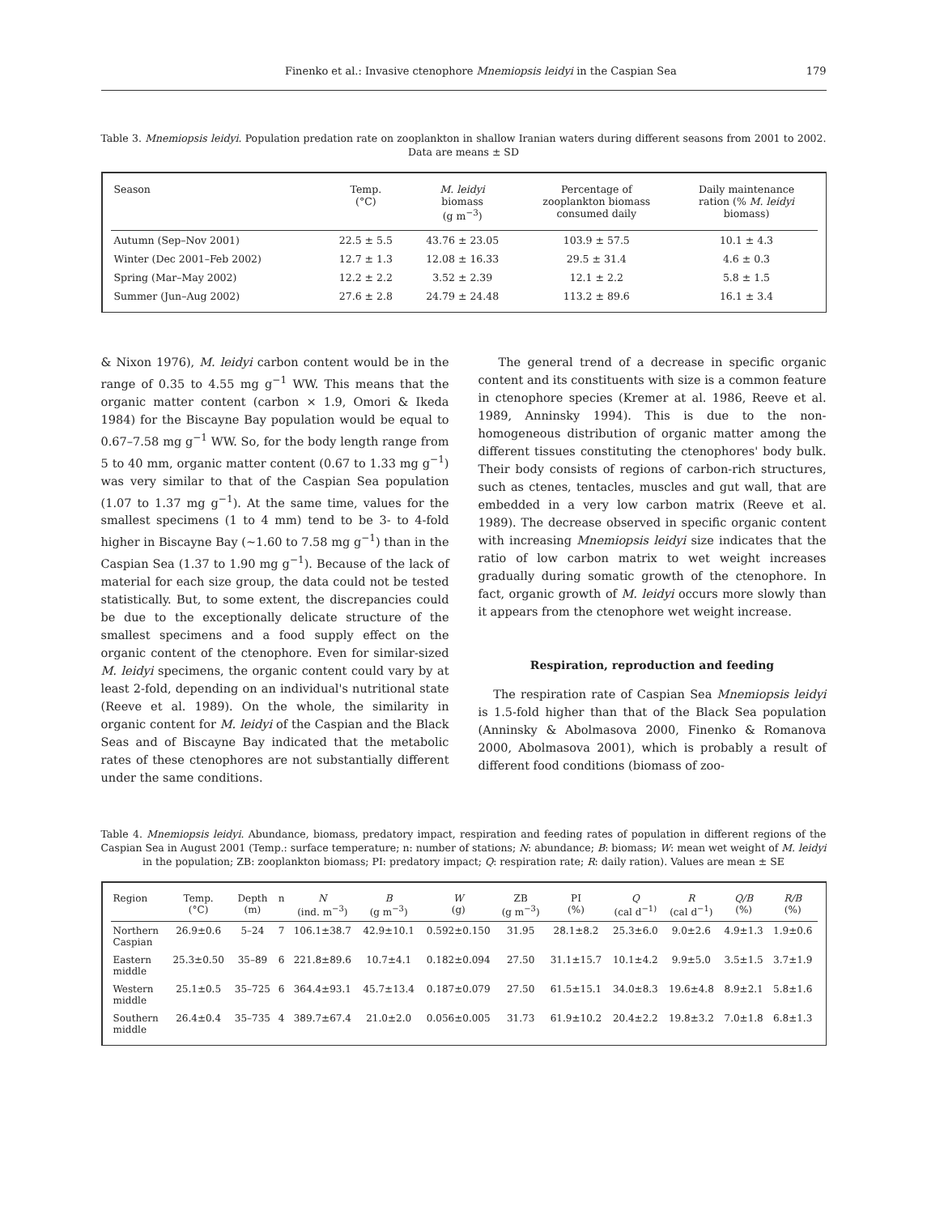Finenko et al.: Invasive ctenophore Mnemiopsis leidyi in the Caspian Sea 179
Table 3. Mnemiopsis leidyi. Population predation rate on zooplankton in shallow Iranian waters during different seasons from 2001 to 2002. Data are means ± SD
| Season | Temp. (°C) | M. leidyi biomass (g m<sup>−3</sup>) | Percentage of zooplankton biomass consumed daily | Daily maintenance ration (% M. leidyi biomass) |
| --- | --- | --- | --- | --- |
| Autumn (Sep–Nov 2001) | 22.5 ± 5.5 | 43.76 ± 23.05 | 103.9 ± 57.5 | 10.1 ± 4.3 |
| Winter (Dec 2001–Feb 2002) | 12.7 ± 1.3 | 12.08 ± 16.33 | 29.5 ± 31.4 | 4.6 ± 0.3 |
| Spring (Mar–May 2002) | 12.2 ± 2.2 | 3.52 ± 2.39 | 12.1 ± 2.2 | 5.8 ± 1.5 |
| Summer (Jun–Aug 2002) | 27.6 ± 2.8 | 24.79 ± 24.48 | 113.2 ± 89.6 | 16.1 ± 3.4 |
& Nixon 1976), M. leidyi carbon content would be in the range of 0.35 to 4.55 mg g<sup>−1</sup> WW. This means that the organic matter content (carbon × 1.9, Omori & Ikeda 1984) for the Biscayne Bay population would be equal to 0.67–7.58 mg g<sup>−1</sup> WW. So, for the body length range from 5 to 40 mm, organic matter content (0.67 to 1.33 mg g<sup>−1</sup>) was very similar to that of the Caspian Sea population (1.07 to 1.37 mg g<sup>−1</sup>). At the same time, values for the smallest specimens (1 to 4 mm) tend to be 3- to 4-fold higher in Biscayne Bay (~1.60 to 7.58 mg g<sup>−1</sup>) than in the Caspian Sea (1.37 to 1.90 mg g<sup>−1</sup>). Because of the lack of material for each size group, the data could not be tested statistically. But, to some extent, the discrepancies could be due to the exceptionally delicate structure of the smallest specimens and a food supply effect on the organic content of the ctenophore. Even for similar-sized M. leidyi specimens, the organic content could vary by at least 2-fold, depending on an individual's nutritional state (Reeve et al. 1989). On the whole, the similarity in organic content for M. leidyi of the Caspian and the Black Seas and of Biscayne Bay indicated that the metabolic rates of these ctenophores are not substantially different under the same conditions.
The general trend of a decrease in specific organic content and its constituents with size is a common feature in ctenophore species (Kremer at al. 1986, Reeve et al. 1989, Anninsky 1994). This is due to the non-homogeneous distribution of organic matter among the different tissues constituting the ctenophores' body bulk. Their body consists of regions of carbon-rich structures, such as ctenes, tentacles, muscles and gut wall, that are embedded in a very low carbon matrix (Reeve et al. 1989). The decrease observed in specific organic content with increasing Mnemiopsis leidyi size indicates that the ratio of low carbon matrix to wet weight increases gradually during somatic growth of the ctenophore. In fact, organic growth of M. leidyi occurs more slowly than it appears from the ctenophore wet weight increase.
Respiration, reproduction and feeding
The respiration rate of Caspian Sea Mnemiopsis leidyi is 1.5-fold higher than that of the Black Sea population (Anninsky & Abolmasova 2000, Finenko & Romanova 2000, Abolmasova 2001), which is probably a result of different food conditions (biomass of zoo-
Table 4. Mnemiopsis leidyi. Abundance, biomass, predatory impact, respiration and feeding rates of population in different regions of the Caspian Sea in August 2001 (Temp.: surface temperature; n: number of stations; N: abundance; B: biomass; W: mean wet weight of M. leidyi in the population; ZB: zooplankton biomass; PI: predatory impact; Q: respiration rate; R: daily ration). Values are mean ± SE
| Region | Temp. (°C) | Depth (m) | n | N (ind. m<sup>−3</sup>) | B (g m<sup>−3</sup>) | W (g) | ZB (g m<sup>−3</sup>) | PI (%) | Q (cal d<sup>−1)</sup> | R (cal d<sup>−1</sup>) | Q/B (%) | R/B (%) |
| --- | --- | --- | --- | --- | --- | --- | --- | --- | --- | --- | --- | --- |
| Northern Caspian | 26.9±0.6 | 5–24 | 7 | 106.1±38.7 | 42.9±10.1 | 0.592±0.150 | 31.95 | 28.1±8.2 | 25.3±6.0 | 9.0±2.6 | 4.9±1.3 | 1.9±0.6 |
| Eastern middle | 25.3±0.50 | 35–89 | 6 | 221.8±89.6 | 10.7±4.1 | 0.182±0.094 | 27.50 | 31.1±15.7 | 10.1±4.2 | 9.9±5.0 | 3.5±1.5 | 3.7±1.9 |
| Western middle | 25.1±0.5 | 35–725 | 6 | 364.4±93.1 | 45.7±13.4 | 0.187±0.079 | 27.50 | 61.5±15.1 | 34.0±8.3 | 19.6±4.8 | 8.9±2.1 | 5.8±1.6 |
| Southern middle | 26.4±0.4 | 35–735 | 4 | 389.7±67.4 | 21.0±2.0 | 0.056±0.005 | 31.73 | 61.9±10.2 | 20.4±2.2 | 19.8±3.2 | 7.0±1.8 | 6.8±1.3 |